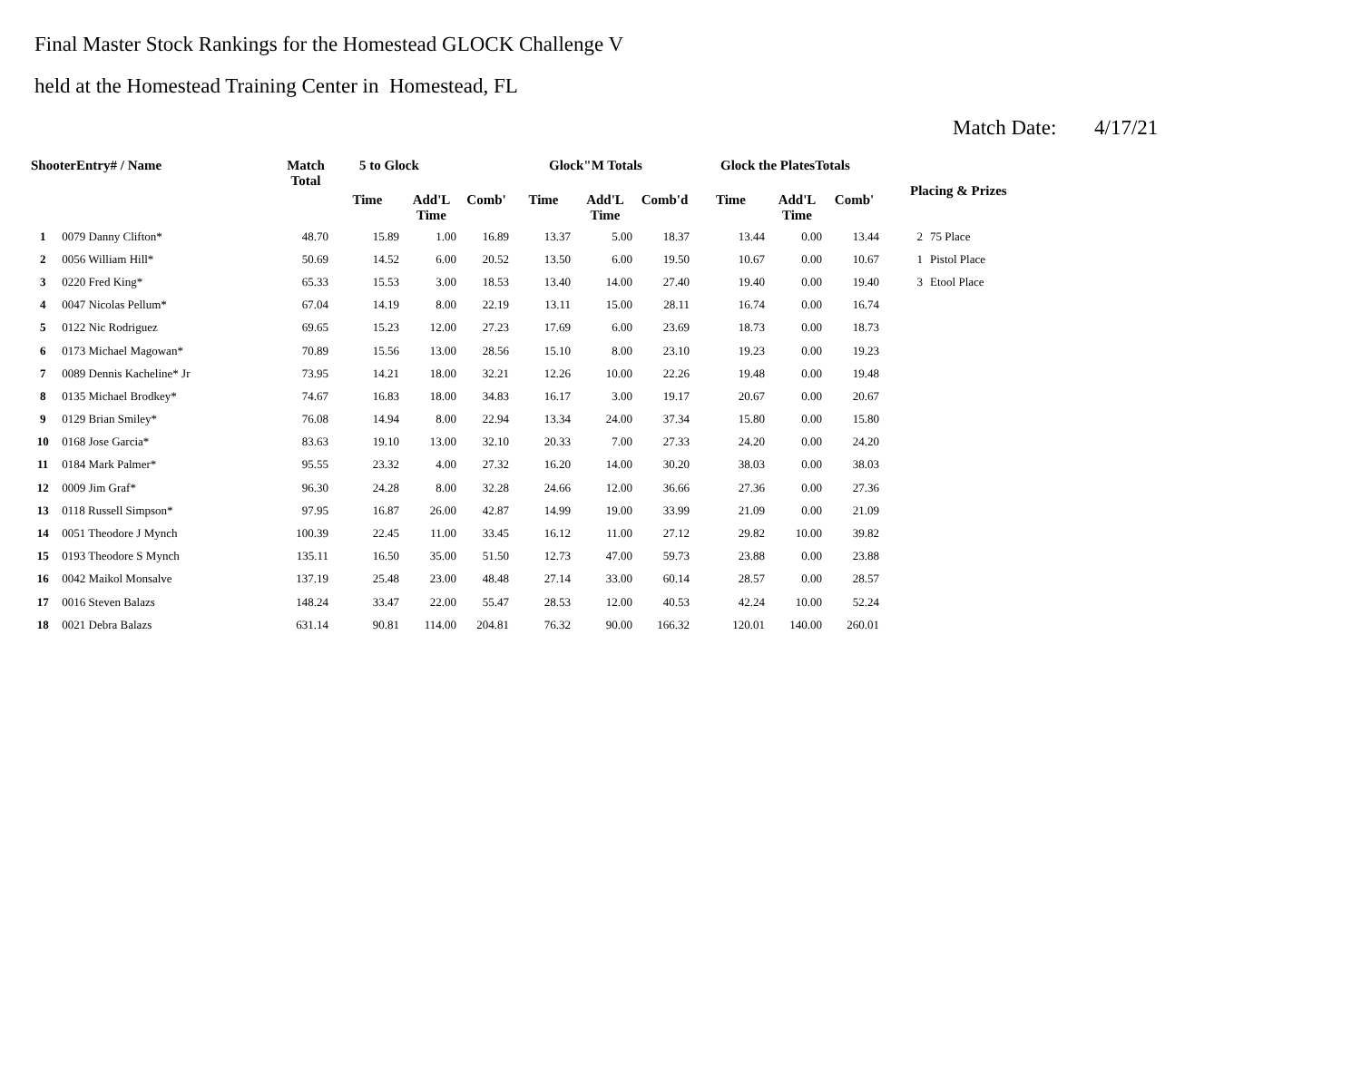Final Master Stock Rankings for the Homestead GLOCK Challenge V
held at the Homestead Training Center in Homestead, FL
Match Date: 4/17/21
| ShooterEntry# / Name | | Match Total | 5 to Glock | | | Glock"M Totals | | | Glock the PlatesTotals | | | Placing & Prizes | |
| --- | --- | --- | --- | --- | --- | --- | --- | --- | --- | --- | --- | --- | --- |
| | | | Time | Add'L Time | Comb' | Time | Add'L Time | Comb'd | Time | Add'L Time | Comb' | | |
| 1 | 0079 Danny Clifton* | 48.70 | 15.89 | 1.00 | 16.89 | 13.37 | 5.00 | 18.37 | 13.44 | 0.00 | 13.44 | 2 | 75 Place |
| 2 | 0056 William Hill* | 50.69 | 14.52 | 6.00 | 20.52 | 13.50 | 6.00 | 19.50 | 10.67 | 0.00 | 10.67 | 1 | Pistol Place |
| 3 | 0220 Fred King* | 65.33 | 15.53 | 3.00 | 18.53 | 13.40 | 14.00 | 27.40 | 19.40 | 0.00 | 19.40 | 3 | Etool Place |
| 4 | 0047 Nicolas Pellum* | 67.04 | 14.19 | 8.00 | 22.19 | 13.11 | 15.00 | 28.11 | 16.74 | 0.00 | 16.74 | | |
| 5 | 0122 Nic Rodriguez | 69.65 | 15.23 | 12.00 | 27.23 | 17.69 | 6.00 | 23.69 | 18.73 | 0.00 | 18.73 | | |
| 6 | 0173 Michael Magowan* | 70.89 | 15.56 | 13.00 | 28.56 | 15.10 | 8.00 | 23.10 | 19.23 | 0.00 | 19.23 | | |
| 7 | 0089 Dennis Kacheline* Jr | 73.95 | 14.21 | 18.00 | 32.21 | 12.26 | 10.00 | 22.26 | 19.48 | 0.00 | 19.48 | | |
| 8 | 0135 Michael Brodkey* | 74.67 | 16.83 | 18.00 | 34.83 | 16.17 | 3.00 | 19.17 | 20.67 | 0.00 | 20.67 | | |
| 9 | 0129 Brian Smiley* | 76.08 | 14.94 | 8.00 | 22.94 | 13.34 | 24.00 | 37.34 | 15.80 | 0.00 | 15.80 | | |
| 10 | 0168 Jose Garcia* | 83.63 | 19.10 | 13.00 | 32.10 | 20.33 | 7.00 | 27.33 | 24.20 | 0.00 | 24.20 | | |
| 11 | 0184 Mark Palmer* | 95.55 | 23.32 | 4.00 | 27.32 | 16.20 | 14.00 | 30.20 | 38.03 | 0.00 | 38.03 | | |
| 12 | 0009 Jim Graf* | 96.30 | 24.28 | 8.00 | 32.28 | 24.66 | 12.00 | 36.66 | 27.36 | 0.00 | 27.36 | | |
| 13 | 0118 Russell Simpson* | 97.95 | 16.87 | 26.00 | 42.87 | 14.99 | 19.00 | 33.99 | 21.09 | 0.00 | 21.09 | | |
| 14 | 0051 Theodore J Mynch | 100.39 | 22.45 | 11.00 | 33.45 | 16.12 | 11.00 | 27.12 | 29.82 | 10.00 | 39.82 | | |
| 15 | 0193 Theodore S Mynch | 135.11 | 16.50 | 35.00 | 51.50 | 12.73 | 47.00 | 59.73 | 23.88 | 0.00 | 23.88 | | |
| 16 | 0042 Maikol Monsalve | 137.19 | 25.48 | 23.00 | 48.48 | 27.14 | 33.00 | 60.14 | 28.57 | 0.00 | 28.57 | | |
| 17 | 0016 Steven Balazs | 148.24 | 33.47 | 22.00 | 55.47 | 28.53 | 12.00 | 40.53 | 42.24 | 10.00 | 52.24 | | |
| 18 | 0021 Debra Balazs | 631.14 | 90.81 | 114.00 | 204.81 | 76.32 | 90.00 | 166.32 | 120.01 | 140.00 | 260.01 | | |